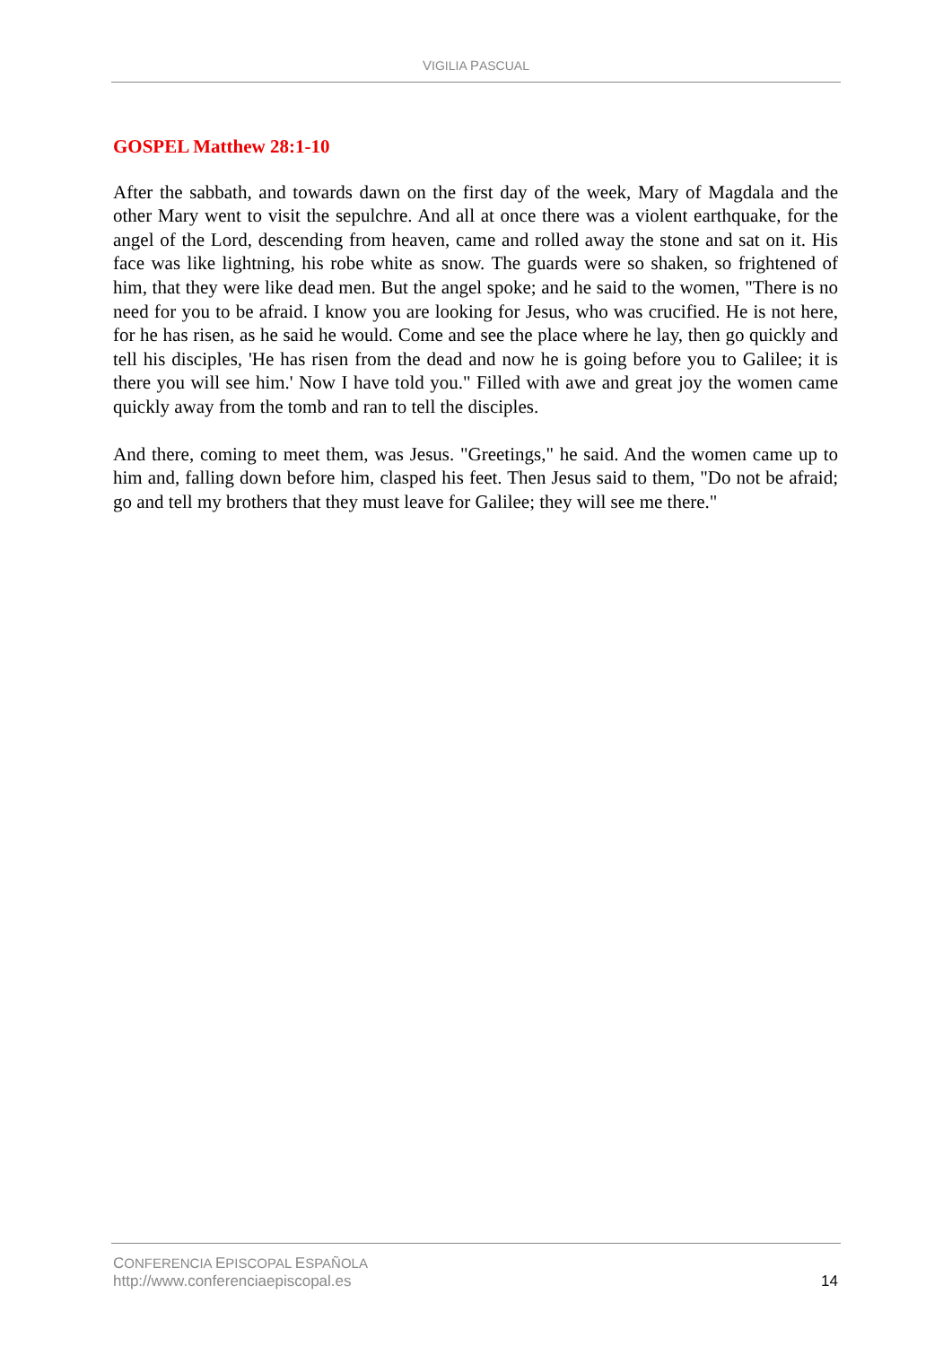VIGILIA PASCUAL
GOSPEL Matthew 28:1-10
After the sabbath, and towards dawn on the first day of the week, Mary of Magdala and the other Mary went to visit the sepulchre. And all at once there was a violent earthquake, for the angel of the Lord, descending from heaven, came and rolled away the stone and sat on it. His face was like lightning, his robe white as snow. The guards were so shaken, so frightened of him, that they were like dead men. But the angel spoke; and he said to the women, "There is no need for you to be afraid. I know you are looking for Jesus, who was crucified. He is not here, for he has risen, as he said he would. Come and see the place where he lay, then go quickly and tell his disciples, 'He has risen from the dead and now he is going before you to Galilee; it is there you will see him.' Now I have told you." Filled with awe and great joy the women came quickly away from the tomb and ran to tell the disciples.
And there, coming to meet them, was Jesus. "Greetings," he said. And the women came up to him and, falling down before him, clasped his feet. Then Jesus said to them, "Do not be afraid; go and tell my brothers that they must leave for Galilee; they will see me there."
CONFERENCIA EPISCOPAL ESPAÑOLA
http://www.conferenciaepiscopal.es
14